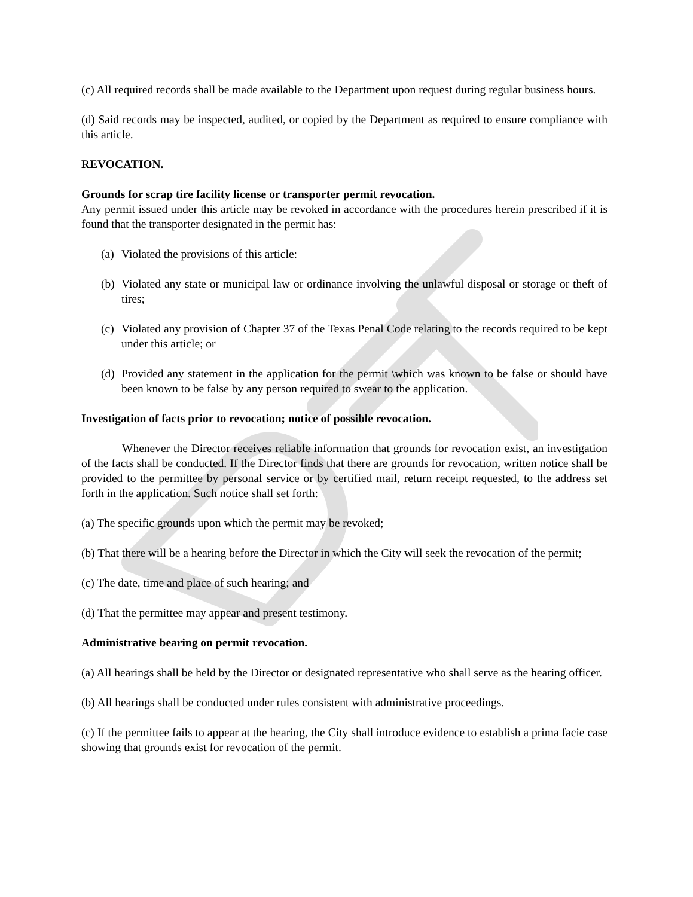(c) All required records shall be made available to the Department upon request during regular business hours.
(d) Said records may be inspected, audited, or copied by the Department as required to ensure compliance with this article.
REVOCATION.
Grounds for scrap tire facility license or transporter permit revocation.
Any permit issued under this article may be revoked in accordance with the procedures herein prescribed if it is found that the transporter designated in the permit has:
(a) Violated the provisions of this article:
(b) Violated any state or municipal law or ordinance involving the unlawful disposal or storage or theft of tires;
(c) Violated any provision of Chapter 37 of the Texas Penal Code relating to the records required to be kept under this article; or
(d) Provided any statement in the application for the permit \which was known to be false or should have been known to be false by any person required to swear to the application.
Investigation of facts prior to revocation; notice of possible revocation.
Whenever the Director receives reliable information that grounds for revocation exist, an investigation of the facts shall be conducted. If the Director finds that there are grounds for revocation, written notice shall be provided to the permittee by personal service or by certified mail, return receipt requested, to the address set forth in the application. Such notice shall set forth:
(a) The specific grounds upon which the permit may be revoked;
(b) That there will be a hearing before the Director in which the City will seek the revocation of the permit;
(c) The date, time and place of such hearing; and
(d) That the permittee may appear and present testimony.
Administrative bearing on permit revocation.
(a) All hearings shall be held by the Director or designated representative who shall serve as the hearing officer.
(b) All hearings shall be conducted under rules consistent with administrative proceedings.
(c) If the permittee fails to appear at the hearing, the City shall introduce evidence to establish a prima facie case showing that grounds exist for revocation of the permit.